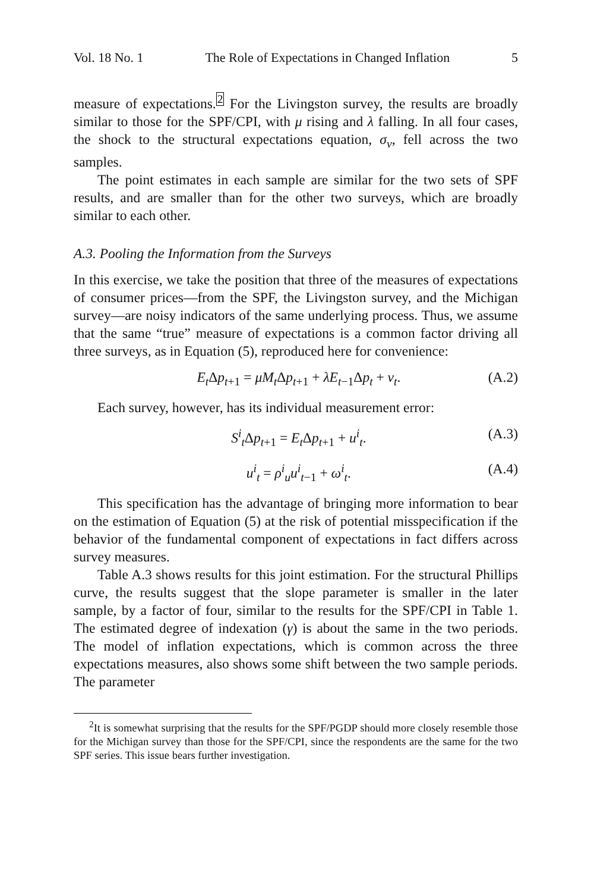Vol. 18 No. 1 The Role of Expectations in Changed Inflation 5
measure of expectations.<sup>2</sup> For the Livingston survey, the results are broadly similar to those for the SPF/CPI, with μ rising and λ falling. In all four cases, the shock to the structural expectations equation, σ<sub>ν</sub>, fell across the two samples.
The point estimates in each sample are similar for the two sets of SPF results, and are smaller than for the other two surveys, which are broadly similar to each other.
A.3. Pooling the Information from the Surveys
In this exercise, we take the position that three of the measures of expectations of consumer prices—from the SPF, the Livingston survey, and the Michigan survey—are noisy indicators of the same underlying process. Thus, we assume that the same “true” measure of expectations is a common factor driving all three surveys, as in Equation (5), reproduced here for convenience:
E<sub>t</sub> Δp<sub>t+1</sub> = μM<sub>t</sub> Δp<sub>t+1</sub> + λE<sub>t−1</sub>Δp<sub>t</sub> + v<sub>t</sub>. (A.2)
Each survey, however, has its individual measurement error:
S<sup>i</sup><sub>t</sub> Δp<sub>t+1</sub> = E<sub>t</sub> Δp<sub>t+1</sub> + u<sup>i</sup><sub>t</sub>. (A.3)
u<sup>i</sup><sub>t</sub> = ρ<sup>i</sup><sub>u</sub>u<sup>i</sup><sub>t−1</sub> + ω<sup>i</sup><sub>t</sub>. (A.4)
This specification has the advantage of bringing more information to bear on the estimation of Equation (5) at the risk of potential misspecification if the behavior of the fundamental component of expectations in fact differs across survey measures.
Table A.3 shows results for this joint estimation. For the structural Phillips curve, the results suggest that the slope parameter is smaller in the later sample, by a factor of four, similar to the results for the SPF/CPI in Table 1. The estimated degree of indexation (γ) is about the same in the two periods. The model of inflation expectations, which is common across the three expectations measures, also shows some shift between the two sample periods. The parameter
<sup>2</sup> It is somewhat surprising that the results for the SPF/PGDP should more closely resemble those for the Michigan survey than those for the SPF/CPI, since the respondents are the same for the two SPF series. This issue bears further investigation.